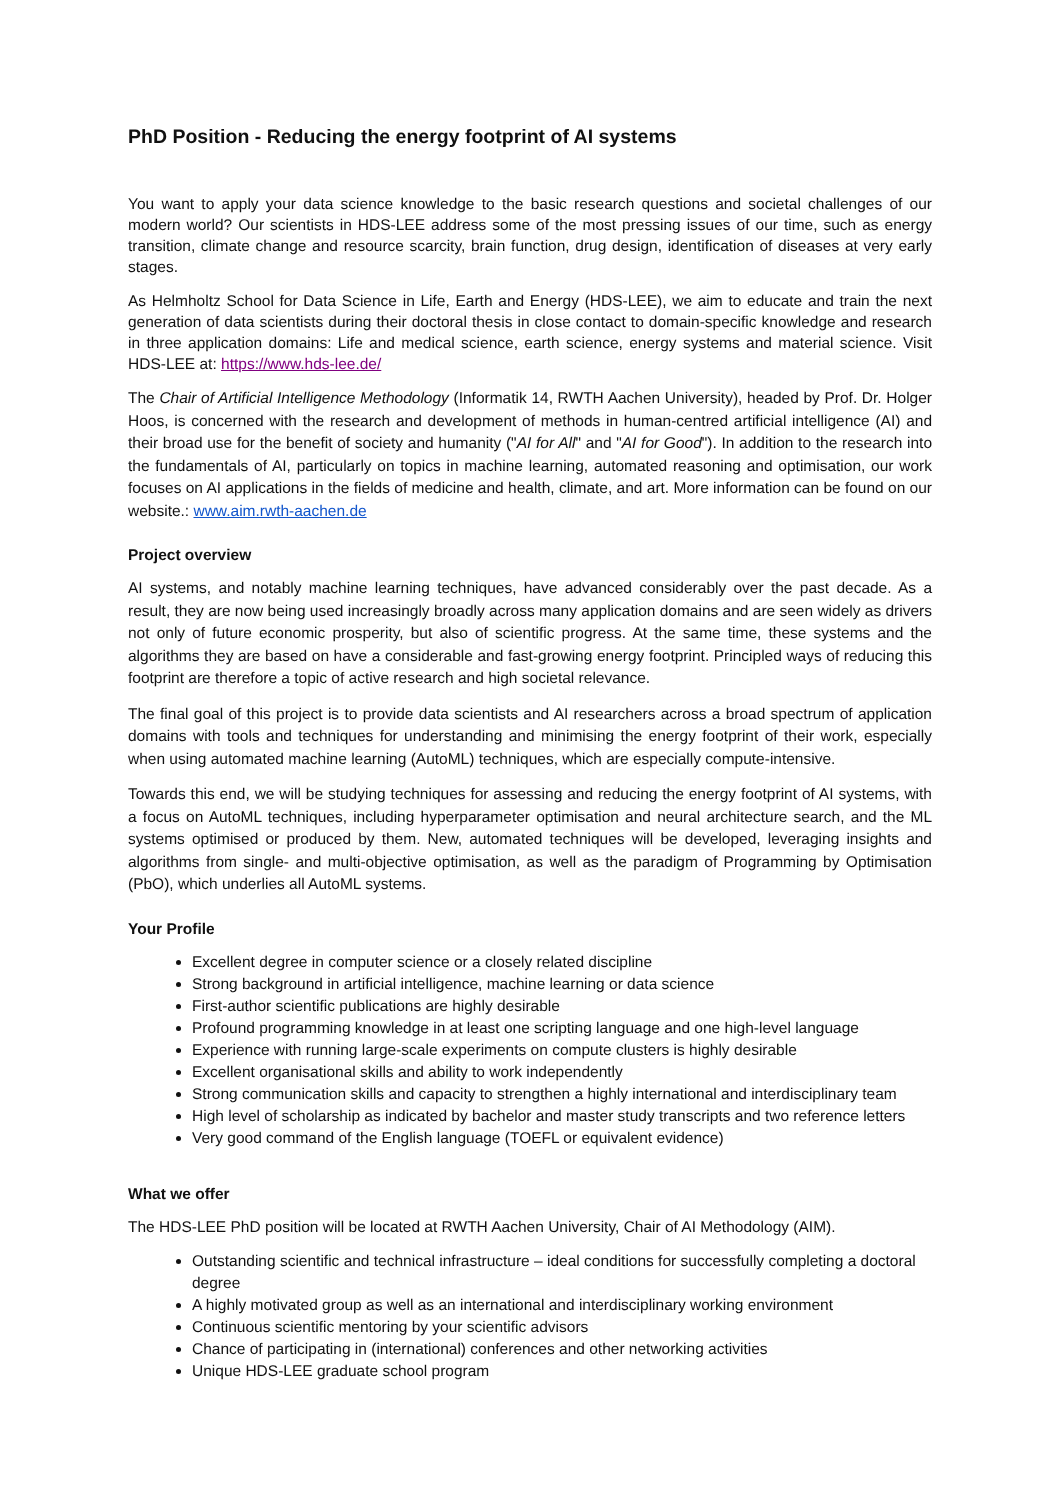PhD Position - Reducing the energy footprint of AI systems
You want to apply your data science knowledge to the basic research questions and societal challenges of our modern world? Our scientists in HDS-LEE address some of the most pressing issues of our time, such as energy transition, climate change and resource scarcity, brain function, drug design, identification of diseases at very early stages.
As Helmholtz School for Data Science in Life, Earth and Energy (HDS-LEE), we aim to educate and train the next generation of data scientists during their doctoral thesis in close contact to domain-specific knowledge and research in three application domains: Life and medical science, earth science, energy systems and material science. Visit HDS-LEE at: https://www.hds-lee.de/
The Chair of Artificial Intelligence Methodology (Informatik 14, RWTH Aachen University), headed by Prof. Dr. Holger Hoos, is concerned with the research and development of methods in human-centred artificial intelligence (AI) and their broad use for the benefit of society and humanity ("AI for All" and "AI for Good"). In addition to the research into the fundamentals of AI, particularly on topics in machine learning, automated reasoning and optimisation, our work focuses on AI applications in the fields of medicine and health, climate, and art. More information can be found on our website.: www.aim.rwth-aachen.de
Project overview
AI systems, and notably machine learning techniques, have advanced considerably over the past decade. As a result, they are now being used increasingly broadly across many application domains and are seen widely as drivers not only of future economic prosperity, but also of scientific progress. At the same time, these systems and the algorithms they are based on have a considerable and fast-growing energy footprint. Principled ways of reducing this footprint are therefore a topic of active research and high societal relevance.
The final goal of this project is to provide data scientists and AI researchers across a broad spectrum of application domains with tools and techniques for understanding and minimising the energy footprint of their work, especially when using automated machine learning (AutoML) techniques, which are especially compute-intensive.
Towards this end, we will be studying techniques for assessing and reducing the energy footprint of AI systems, with a focus on AutoML techniques, including hyperparameter optimisation and neural architecture search, and the ML systems optimised or produced by them. New, automated techniques will be developed, leveraging insights and algorithms from single- and multi-objective optimisation, as well as the paradigm of Programming by Optimisation (PbO), which underlies all AutoML systems.
Your Profile
Excellent degree in computer science or a closely related discipline
Strong background in artificial intelligence, machine learning or data science
First-author scientific publications are highly desirable
Profound programming knowledge in at least one scripting language and one high-level language
Experience with running large-scale experiments on compute clusters is highly desirable
Excellent organisational skills and ability to work independently
Strong communication skills and capacity to strengthen a highly international and interdisciplinary team
High level of scholarship as indicated by bachelor and master study transcripts and two reference letters
Very good command of the English language (TOEFL or equivalent evidence)
What we offer
The HDS-LEE PhD position will be located at RWTH Aachen University, Chair of AI Methodology (AIM).
Outstanding scientific and technical infrastructure – ideal conditions for successfully completing a doctoral degree
A highly motivated group as well as an international and interdisciplinary working environment
Continuous scientific mentoring by your scientific advisors
Chance of participating in (international) conferences and other networking activities
Unique HDS-LEE graduate school program